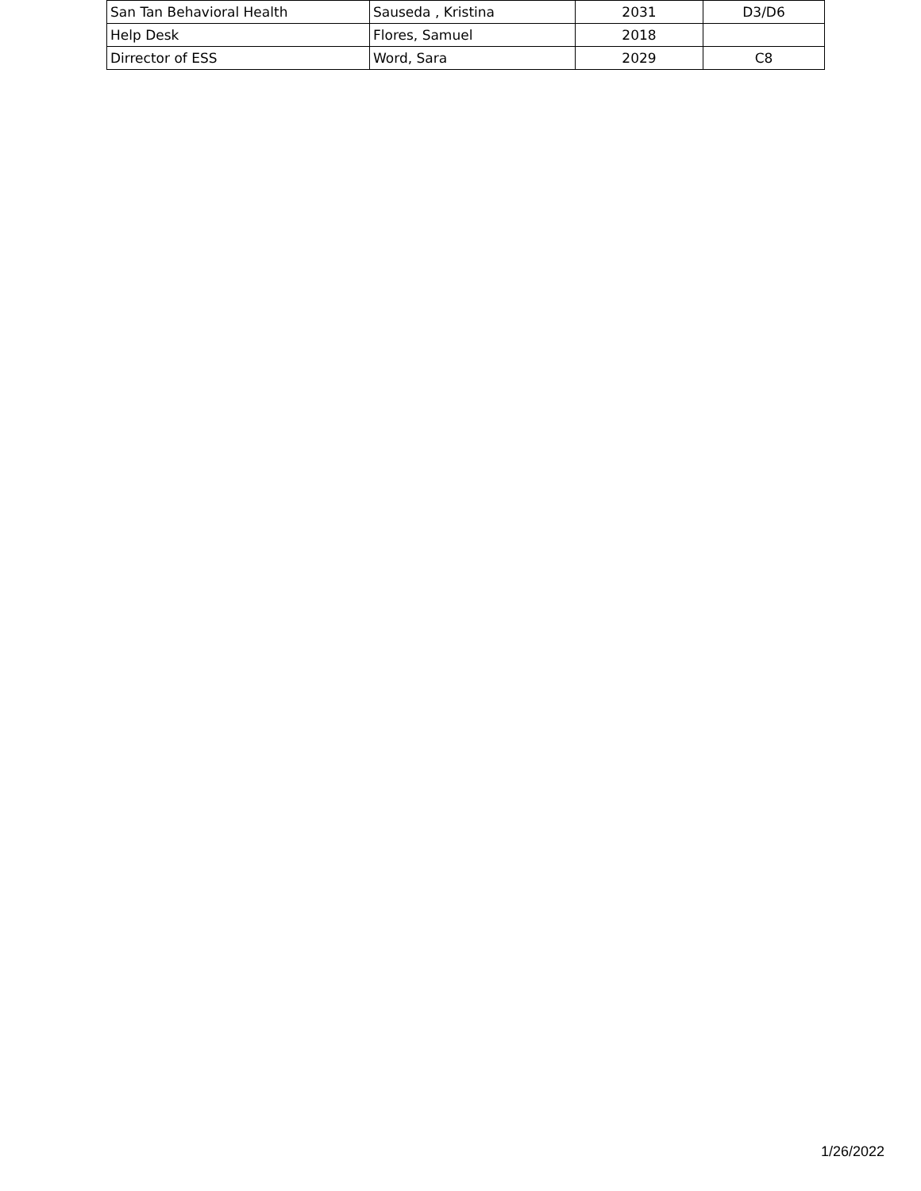| San Tan Behavioral Health | Sauseda , Kristina | 2031 | D3/D6 |
| Help Desk | Flores, Samuel | 2018 | |
| Dirrector of ESS | Word, Sara | 2029 | C8 |
1/26/2022